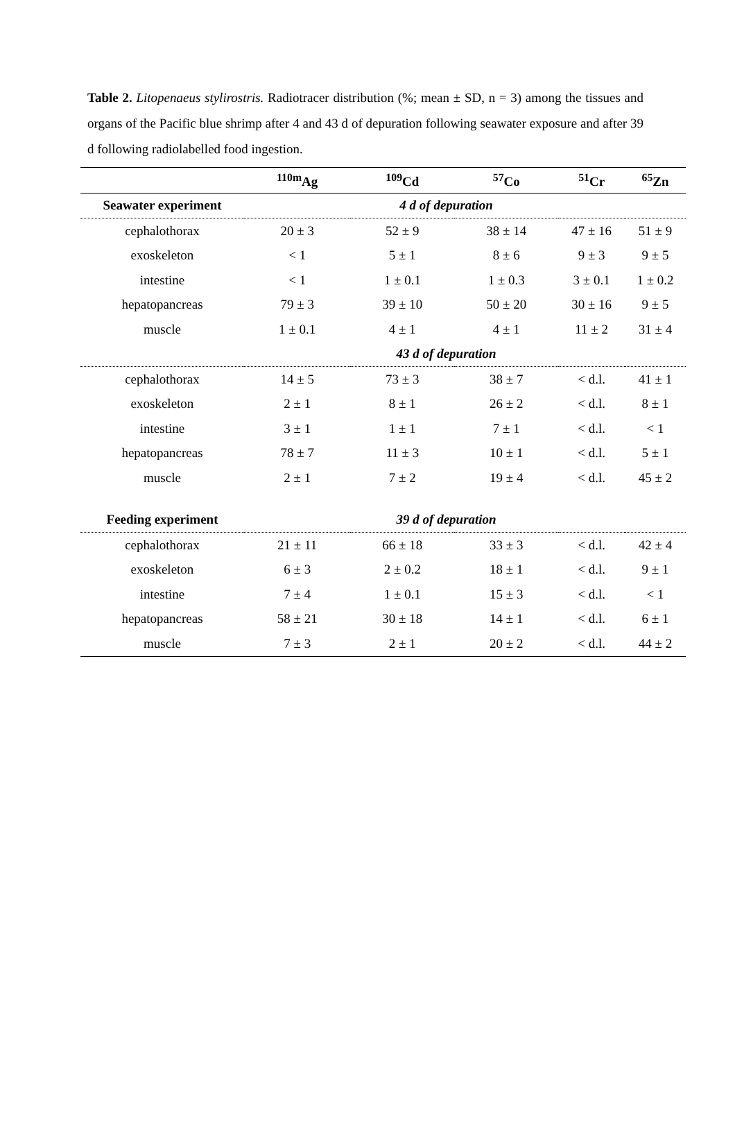Table 2. Litopenaeus stylirostris. Radiotracer distribution (%; mean ± SD, n = 3) among the tissues and organs of the Pacific blue shrimp after 4 and 43 d of depuration following seawater exposure and after 39 d following radiolabelled food ingestion.
| | <sup>110m</sup>Ag | <sup>109</sup>Cd | <sup>57</sup>Co | <sup>51</sup>Cr | <sup>65</sup>Zn |
| --- | --- | --- | --- | --- | --- |
| Seawater experiment | 4 d of depuration | | | | |
| cephalothorax | 20 ± 3 | 52 ± 9 | 38 ± 14 | 47 ± 16 | 51 ± 9 |
| exoskeleton | < 1 | 5 ± 1 | 8 ± 6 | 9 ± 3 | 9 ± 5 |
| intestine | < 1 | 1 ± 0.1 | 1 ± 0.3 | 3 ± 0.1 | 1 ± 0.2 |
| hepatopancreas | 79 ± 3 | 39 ± 10 | 50 ± 20 | 30 ± 16 | 9 ± 5 |
| muscle | 1 ± 0.1 | 4 ± 1 | 4 ± 1 | 11 ± 2 | 31 ± 4 |
| | 43 d of depuration | | | | |
| cephalothorax | 14 ± 5 | 73 ± 3 | 38 ± 7 | < d.l. | 41 ± 1 |
| exoskeleton | 2 ± 1 | 8 ± 1 | 26 ± 2 | < d.l. | 8 ± 1 |
| intestine | 3 ± 1 | 1 ± 1 | 7 ± 1 | < d.l. | < 1 |
| hepatopancreas | 78 ± 7 | 11 ± 3 | 10 ± 1 | < d.l. | 5 ± 1 |
| muscle | 2 ± 1 | 7 ± 2 | 19 ± 4 | < d.l. | 45 ± 2 |
| Feeding experiment | 39 d of depuration | | | | |
| cephalothorax | 21 ± 11 | 66 ± 18 | 33 ± 3 | < d.l. | 42 ± 4 |
| exoskeleton | 6 ± 3 | 2 ± 0.2 | 18 ± 1 | < d.l. | 9 ± 1 |
| intestine | 7 ± 4 | 1 ± 0.1 | 15 ± 3 | < d.l. | < 1 |
| hepatopancreas | 58 ± 21 | 30 ± 18 | 14 ± 1 | < d.l. | 6 ± 1 |
| muscle | 7 ± 3 | 2 ± 1 | 20 ± 2 | < d.l. | 44 ± 2 |